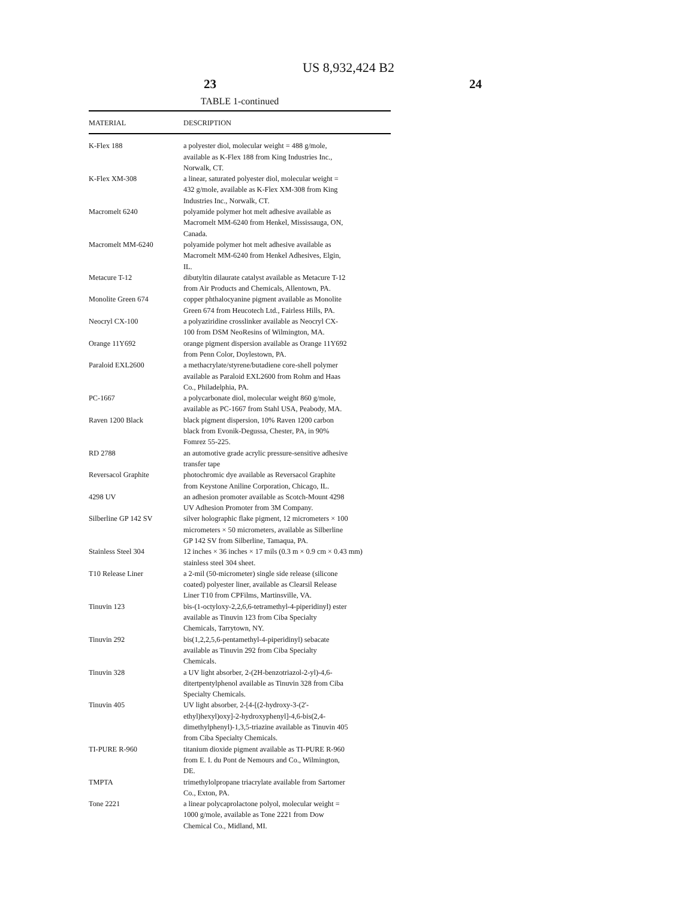US 8,932,424 B2
23 24
TABLE 1-continued
| MATERIAL | DESCRIPTION |
| --- | --- |
| K-Flex 188 | a polyester diol, molecular weight = 488 g/mole, available as K-Flex 188 from King Industries Inc., Norwalk, CT. |
| K-Flex XM-308 | a linear, saturated polyester diol, molecular weight = 432 g/mole, available as K-Flex XM-308 from King Industries Inc., Norwalk, CT. |
| Macromelt 6240 | polyamide polymer hot melt adhesive available as Macromelt MM-6240 from Henkel, Mississauga, ON, Canada. |
| Macromelt MM-6240 | polyamide polymer hot melt adhesive available as Macromelt MM-6240 from Henkel Adhesives, Elgin, IL. |
| Metacure T-12 | dibutyltin dilaurate catalyst available as Metacure T-12 from Air Products and Chemicals, Allentown, PA. |
| Monolite Green 674 | copper phthalocyanine pigment available as Monolite Green 674 from Heucotech Ltd., Fairless Hills, PA. |
| Neocryl CX-100 | a polyaziridine crosslinker available as Neocryl CX- 100 from DSM NeoResins of Wilmington, MA. |
| Orange 11Y692 | orange pigment dispersion available as Orange 11Y692 from Penn Color, Doylestown, PA. |
| Paraloid EXL2600 | a methacrylate/styrene/butadiene core-shell polymer available as Paraloid EXL2600 from Rohm and Haas Co., Philadelphia, PA. |
| PC-1667 | a polycarbonate diol, molecular weight 860 g/mole, available as PC-1667 from Stahl USA, Peabody, MA. |
| Raven 1200 Black | black pigment dispersion, 10% Raven 1200 carbon black from Evonik-Degussa, Chester, PA, in 90% Fomrez 55-225. |
| RD 2788 | an automotive grade acrylic pressure-sensitive adhesive transfer tape |
| Reversacol Graphite | photochromic dye available as Reversacol Graphite from Keystone Aniline Corporation, Chicago, IL. |
| 4298 UV | an adhesion promoter available as Scotch-Mount 4298 UV Adhesion Promoter from 3M Company. |
| Silberline GP 142 SV | silver holographic flake pigment, 12 micrometers × 100 micrometers × 50 micrometers, available as Silberline GP 142 SV from Silberline, Tamaqua, PA. |
| Stainless Steel 304 | 12 inches × 36 inches × 17 mils (0.3 m × 0.9 cm × 0.43 mm) stainless steel 304 sheet. |
| T10 Release Liner | a 2-mil (50-micrometer) single side release (silicone coated) polyester liner, available as Clearsil Release Liner T10 from CPFilms, Martinsville, VA. |
| Tinuvin 123 | bis-(1-octyloxy-2,2,6,6-tetramethyl-4-piperidinyl) ester available as Tinuvin 123 from Ciba Specialty Chemicals, Tarrytown, NY. |
| Tinuvin 292 | bis(1,2,2,5,6-pentamethyl-4-piperidinyl) sebacate available as Tinuvin 292 from Ciba Specialty Chemicals. |
| Tinuvin 328 | a UV light absorber, 2-(2H-benzotriazol-2-yl)-4,6- ditertpentylphenol available as Tinuvin 328 from Ciba Specialty Chemicals. |
| Tinuvin 405 | UV light absorber, 2-[4-[(2-hydroxy-3-(2'- ethyl)hexyl)oxy]-2-hydroxyphenyl]-4,6-bis(2,4- dimethylphenyl)-1,3,5-triazine available as Tinuvin 405 from Ciba Specialty Chemicals. |
| TI-PURE R-960 | titanium dioxide pigment available as TI-PURE R-960 from E. I. du Pont de Nemours and Co., Wilmington, DE. |
| TMPTA | trimethylolpropane triacrylate available from Sartomer Co., Exton, PA. |
| Tone 2221 | a linear polycaprolactone polyol, molecular weight = 1000 g/mole, available as Tone 2221 from Dow Chemical Co., Midland, MI. |